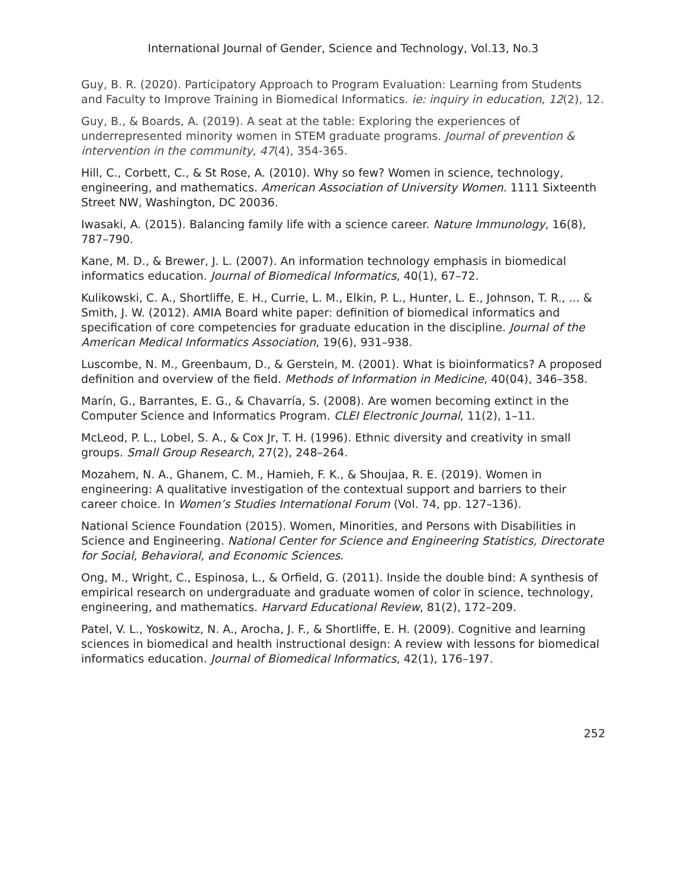International Journal of Gender, Science and Technology, Vol.13, No.3
Guy, B. R. (2020). Participatory Approach to Program Evaluation: Learning from Students and Faculty to Improve Training in Biomedical Informatics. ie: inquiry in education, 12(2), 12.
Guy, B., & Boards, A. (2019). A seat at the table: Exploring the experiences of underrepresented minority women in STEM graduate programs. Journal of prevention & intervention in the community, 47(4), 354-365.
Hill, C., Corbett, C., & St Rose, A. (2010). Why so few? Women in science, technology, engineering, and mathematics. American Association of University Women. 1111 Sixteenth Street NW, Washington, DC 20036.
Iwasaki, A. (2015). Balancing family life with a science career. Nature Immunology, 16(8), 787–790.
Kane, M. D., & Brewer, J. L. (2007). An information technology emphasis in biomedical informatics education. Journal of Biomedical Informatics, 40(1), 67–72.
Kulikowski, C. A., Shortliffe, E. H., Currie, L. M., Elkin, P. L., Hunter, L. E., Johnson, T. R., ... & Smith, J. W. (2012). AMIA Board white paper: definition of biomedical informatics and specification of core competencies for graduate education in the discipline. Journal of the American Medical Informatics Association, 19(6), 931–938.
Luscombe, N. M., Greenbaum, D., & Gerstein, M. (2001). What is bioinformatics? A proposed definition and overview of the field. Methods of Information in Medicine, 40(04), 346–358.
Marín, G., Barrantes, E. G., & Chavarría, S. (2008). Are women becoming extinct in the Computer Science and Informatics Program. CLEI Electronic Journal, 11(2), 1–11.
McLeod, P. L., Lobel, S. A., & Cox Jr, T. H. (1996). Ethnic diversity and creativity in small groups. Small Group Research, 27(2), 248–264.
Mozahem, N. A., Ghanem, C. M., Hamieh, F. K., & Shoujaa, R. E. (2019). Women in engineering: A qualitative investigation of the contextual support and barriers to their career choice. In Women’s Studies International Forum (Vol. 74, pp. 127–136).
National Science Foundation (2015). Women, Minorities, and Persons with Disabilities in Science and Engineering. National Center for Science and Engineering Statistics, Directorate for Social, Behavioral, and Economic Sciences.
Ong, M., Wright, C., Espinosa, L., & Orfield, G. (2011). Inside the double bind: A synthesis of empirical research on undergraduate and graduate women of color in science, technology, engineering, and mathematics. Harvard Educational Review, 81(2), 172–209.
Patel, V. L., Yoskowitz, N. A., Arocha, J. F., & Shortliffe, E. H. (2009). Cognitive and learning sciences in biomedical and health instructional design: A review with lessons for biomedical informatics education. Journal of Biomedical Informatics, 42(1), 176–197.
252